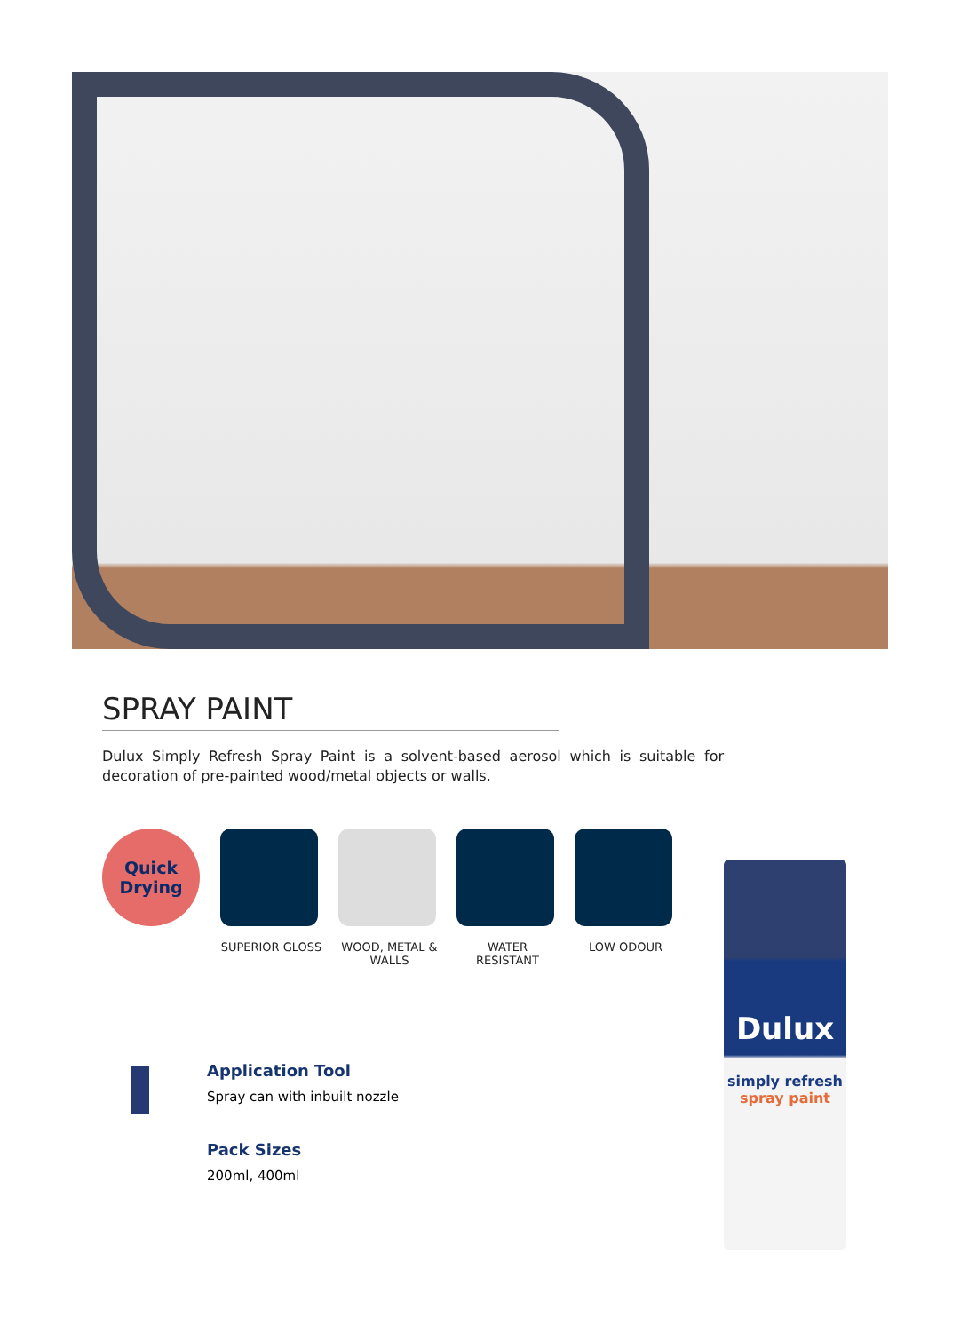SPRAY PAINT
Dulux Simply Refresh Spray Paint is a solvent-based aerosol which is suitable for decoration of pre-painted wood/metal objects or walls.
Quick
Drying
SUPERIOR GLOSS WOOD, METAL & WALLS
WATER RESISTANT
LOW ODOUR
Application Tool
Spray can with inbuilt nozzle
Pack Sizes
200ml, 400ml
Dulux
simply refresh
spray paint